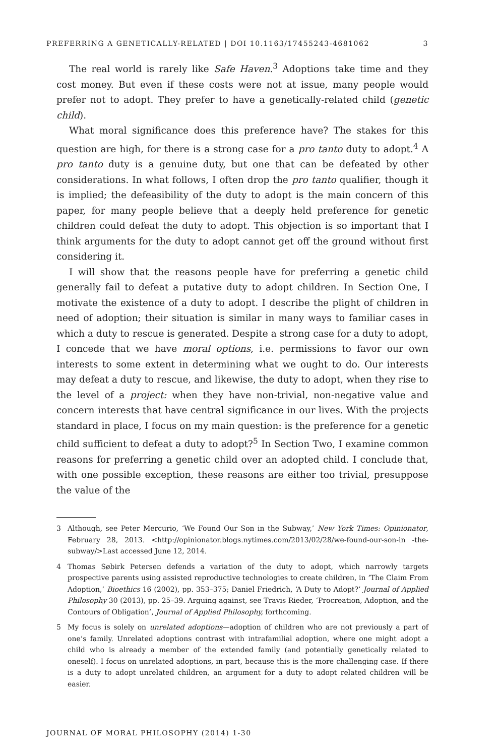PREFERRING A GENETICALLY-RELATED | DOI 10.1163/17455243-4681062 3
The real world is rarely like Safe Haven.<sup>3</sup> Adoptions take time and they cost money. But even if these costs were not at issue, many people would prefer not to adopt. They prefer to have a genetically-related child (genetic child).
What moral significance does this preference have? The stakes for this question are high, for there is a strong case for a pro tanto duty to adopt.<sup>4</sup> A pro tanto duty is a genuine duty, but one that can be defeated by other considerations. In what follows, I often drop the pro tanto qualifier, though it is implied; the defeasibility of the duty to adopt is the main concern of this paper, for many people believe that a deeply held preference for genetic children could defeat the duty to adopt. This objection is so important that I think arguments for the duty to adopt cannot get off the ground without first considering it.
I will show that the reasons people have for preferring a genetic child generally fail to defeat a putative duty to adopt children. In Section One, I motivate the existence of a duty to adopt. I describe the plight of children in need of adoption; their situation is similar in many ways to familiar cases in which a duty to rescue is generated. Despite a strong case for a duty to adopt, I concede that we have moral options, i.e. permissions to favor our own interests to some extent in determining what we ought to do. Our interests may defeat a duty to rescue, and likewise, the duty to adopt, when they rise to the level of a project: when they have non-trivial, non-negative value and concern interests that have central significance in our lives. With the projects standard in place, I focus on my main question: is the preference for a genetic child sufficient to defeat a duty to adopt?<sup>5</sup> In Section Two, I examine common reasons for preferring a genetic child over an adopted child. I conclude that, with one possible exception, these reasons are either too trivial, presuppose the value of the
3 Although, see Peter Mercurio, ‘We Found Our Son in the Subway,’ New York Times: Opinionator, February 28, 2013. <http://opinionator.blogs.nytimes.com/2013/02/28/we-found-our-son-in -the-subway/>Last accessed June 12, 2014.
4 Thomas Søbirk Petersen defends a variation of the duty to adopt, which narrowly targets prospective parents using assisted reproductive technologies to create children, in ‘The Claim From Adoption,’ Bioethics 16 (2002), pp. 353–375; Daniel Friedrich, ‘A Duty to Adopt?’ Journal of Applied Philosophy 30 (2013), pp. 25–39. Arguing against, see Travis Rieder, ‘Procreation, Adoption, and the Contours of Obligation’, Journal of Applied Philosophy, forthcoming.
5 My focus is solely on unrelated adoptions—adoption of children who are not previously a part of one’s family. Unrelated adoptions contrast with intrafamilial adoption, where one might adopt a child who is already a member of the extended family (and potentially genetically related to oneself). I focus on unrelated adoptions, in part, because this is the more challenging case. If there is a duty to adopt unrelated children, an argument for a duty to adopt related children will be easier.
JOURNAL OF MORAL PHILOSOPHY (2014) 1-30